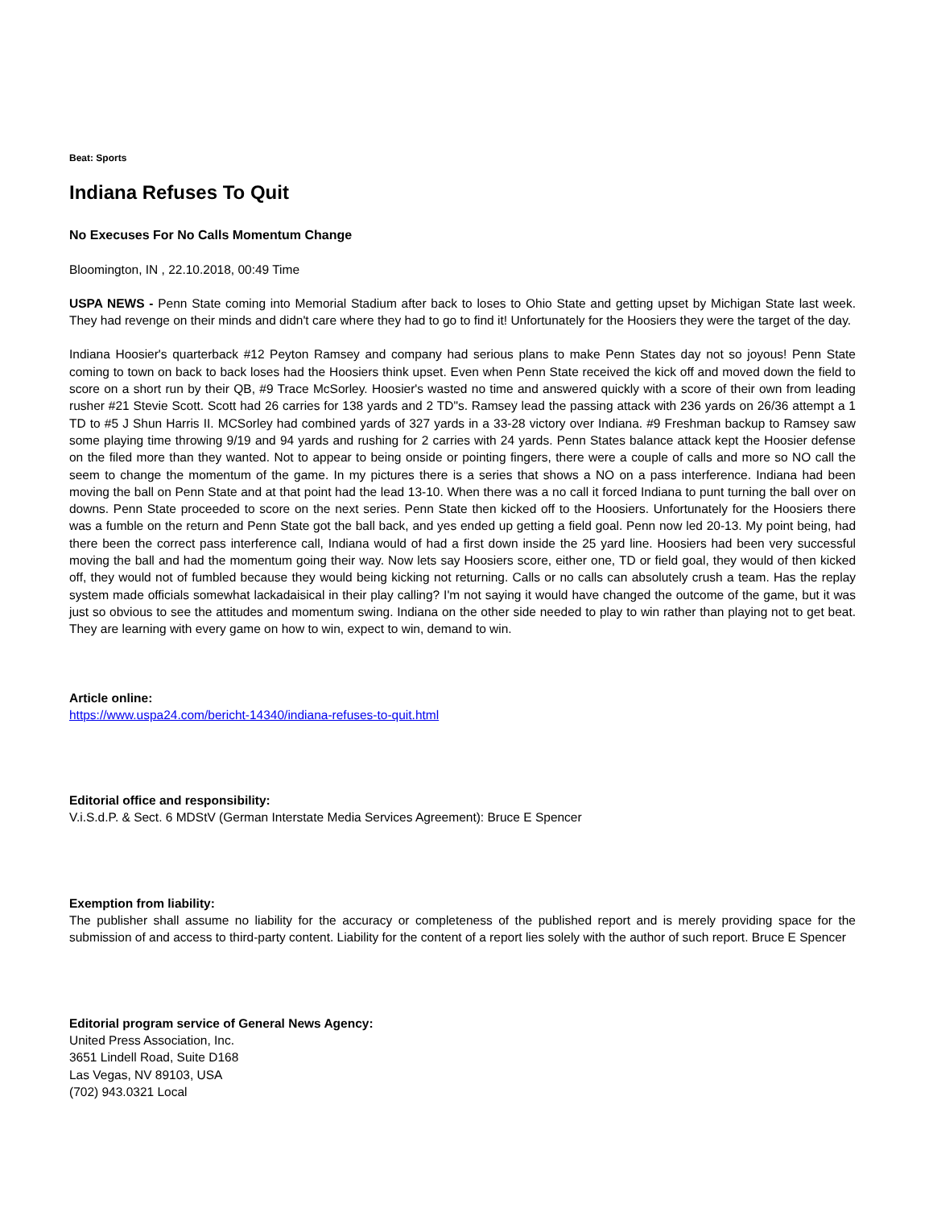Beat: Sports
Indiana Refuses To Quit
No Execuses For No Calls Momentum Change
Bloomington, IN , 22.10.2018, 00:49 Time
USPA NEWS - Penn State coming into Memorial Stadium after back to loses to Ohio State and getting upset by Michigan State last week. They had revenge on their minds and didn't care where they had to go to find it! Unfortunately for the Hoosiers they were the target of the day.
Indiana Hoosier's quarterback #12 Peyton Ramsey and company had serious plans to make Penn States day not so joyous! Penn State coming to town on back to back loses had the Hoosiers think upset. Even when Penn State received the kick off and moved down the field to score on a short run by their QB, #9 Trace McSorley. Hoosier's wasted no time and answered quickly with a score of their own from leading rusher #21 Stevie Scott. Scott had 26 carries for 138 yards and 2 TD"s. Ramsey lead the passing attack with 236 yards on 26/36 attempt a 1 TD to #5 J Shun Harris II. MCSorley had combined yards of 327 yards in a 33-28 victory over Indiana. #9 Freshman backup to Ramsey saw some playing time throwing 9/19 and 94 yards and rushing for 2 carries with 24 yards. Penn States balance attack kept the Hoosier defense on the filed more than they wanted. Not to appear to being onside or pointing fingers, there were a couple of calls and more so NO call the seem to change the momentum of the game. In my pictures there is a series that shows a NO on a pass interference. Indiana had been moving the ball on Penn State and at that point had the lead 13-10. When there was a no call it forced Indiana to punt turning the ball over on downs. Penn State proceeded to score on the next series. Penn State then kicked off to the Hoosiers. Unfortunately for the Hoosiers there was a fumble on the return and Penn State got the ball back, and yes ended up getting a field goal. Penn now led 20-13. My point being, had there been the correct pass interference call, Indiana would of had a first down inside the 25 yard line. Hoosiers had been very successful moving the ball and had the momentum going their way. Now lets say Hoosiers score, either one, TD or field goal, they would of then kicked off, they would not of fumbled because they would being kicking not returning. Calls or no calls can absolutely crush a team. Has the replay system made officials somewhat lackadaisical in their play calling? I'm not saying it would have changed the outcome of the game, but it was just so obvious to see the attitudes and momentum swing. Indiana on the other side needed to play to win rather than playing not to get beat. They are learning with every game on how to win, expect to win, demand to win.
Article online:
https://www.uspa24.com/bericht-14340/indiana-refuses-to-quit.html
Editorial office and responsibility:
V.i.S.d.P. & Sect. 6 MDStV (German Interstate Media Services Agreement): Bruce E Spencer
Exemption from liability:
The publisher shall assume no liability for the accuracy or completeness of the published report and is merely providing space for the submission of and access to third-party content. Liability for the content of a report lies solely with the author of such report. Bruce E Spencer
Editorial program service of General News Agency:
United Press Association, Inc.
3651 Lindell Road, Suite D168
Las Vegas, NV 89103, USA
(702) 943.0321 Local